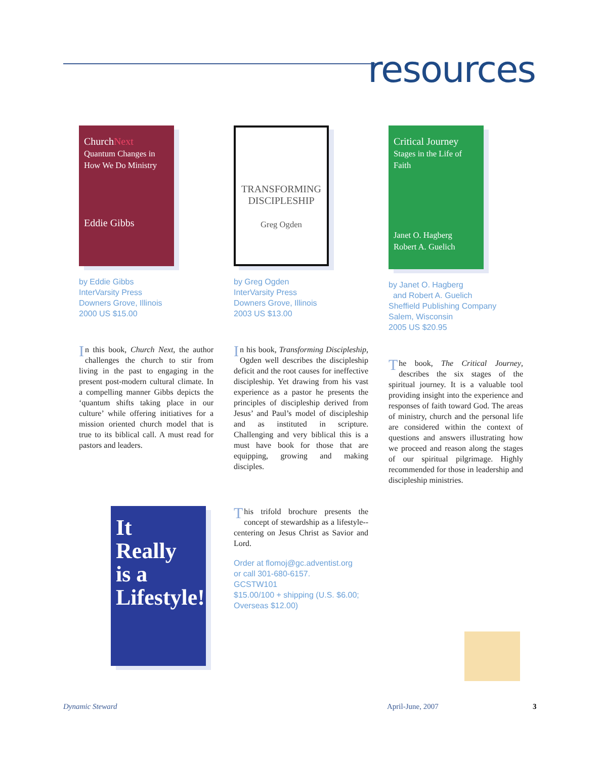resources
ChurchNext
Quantum Changes in How We Do Ministry
Eddie Gibbs
by Eddie Gibbs
InterVarsity Press
Downers Grove, Illinois
2000 US $15.00
In this book, Church Next, the author challenges the church to stir from living in the past to engaging in the present post-modern cultural climate. In a compelling manner Gibbs depicts the ‘quantum shifts taking place in our culture’ while offering initiatives for a mission oriented church model that is true to its biblical call. A must read for pastors and leaders.
TRANSFORMING
DISCIPLESHIP
Greg Ogden
by Greg Ogden
InterVarsity Press
Downers Grove, Illinois
2003 US $13.00
In his book, Transforming Discipleship, Ogden well describes the discipleship deficit and the root causes for ineffective discipleship. Yet drawing from his vast experience as a pastor he presents the principles of discipleship derived from Jesus’ and Paul’s model of discipleship and as instituted in scripture. Challenging and very biblical this is a must have book for those that are equipping, growing and making disciples.
Critical Journey
Stages in the Life of Faith
Janet O. Hagberg
Robert A. Guelich
by Janet O. Hagberg
and Robert A. Guelich
Sheffield Publishing Company
Salem, Wisconsin
2005 US $20.95
The book, The Critical Journey, describes the six stages of the spiritual journey. It is a valuable tool providing insight into the experience and responses of faith toward God. The areas of ministry, church and the personal life are considered within the context of questions and answers illustrating how we proceed and reason along the stages of our spiritual pilgrimage. Highly recommended for those in leadership and discipleship ministries.
It
Really
is a
Lifestyle!
This trifold brochure presents the concept of stewardship as a lifestyle--centering on Jesus Christ as Savior and Lord.
Order at flomoj@gc.adventist.org
or call 301-680-6157.
GCSTW101
$15.00/100 + shipping (U.S. $6.00; Overseas $12.00)
Dynamic Steward April-June, 2007 3